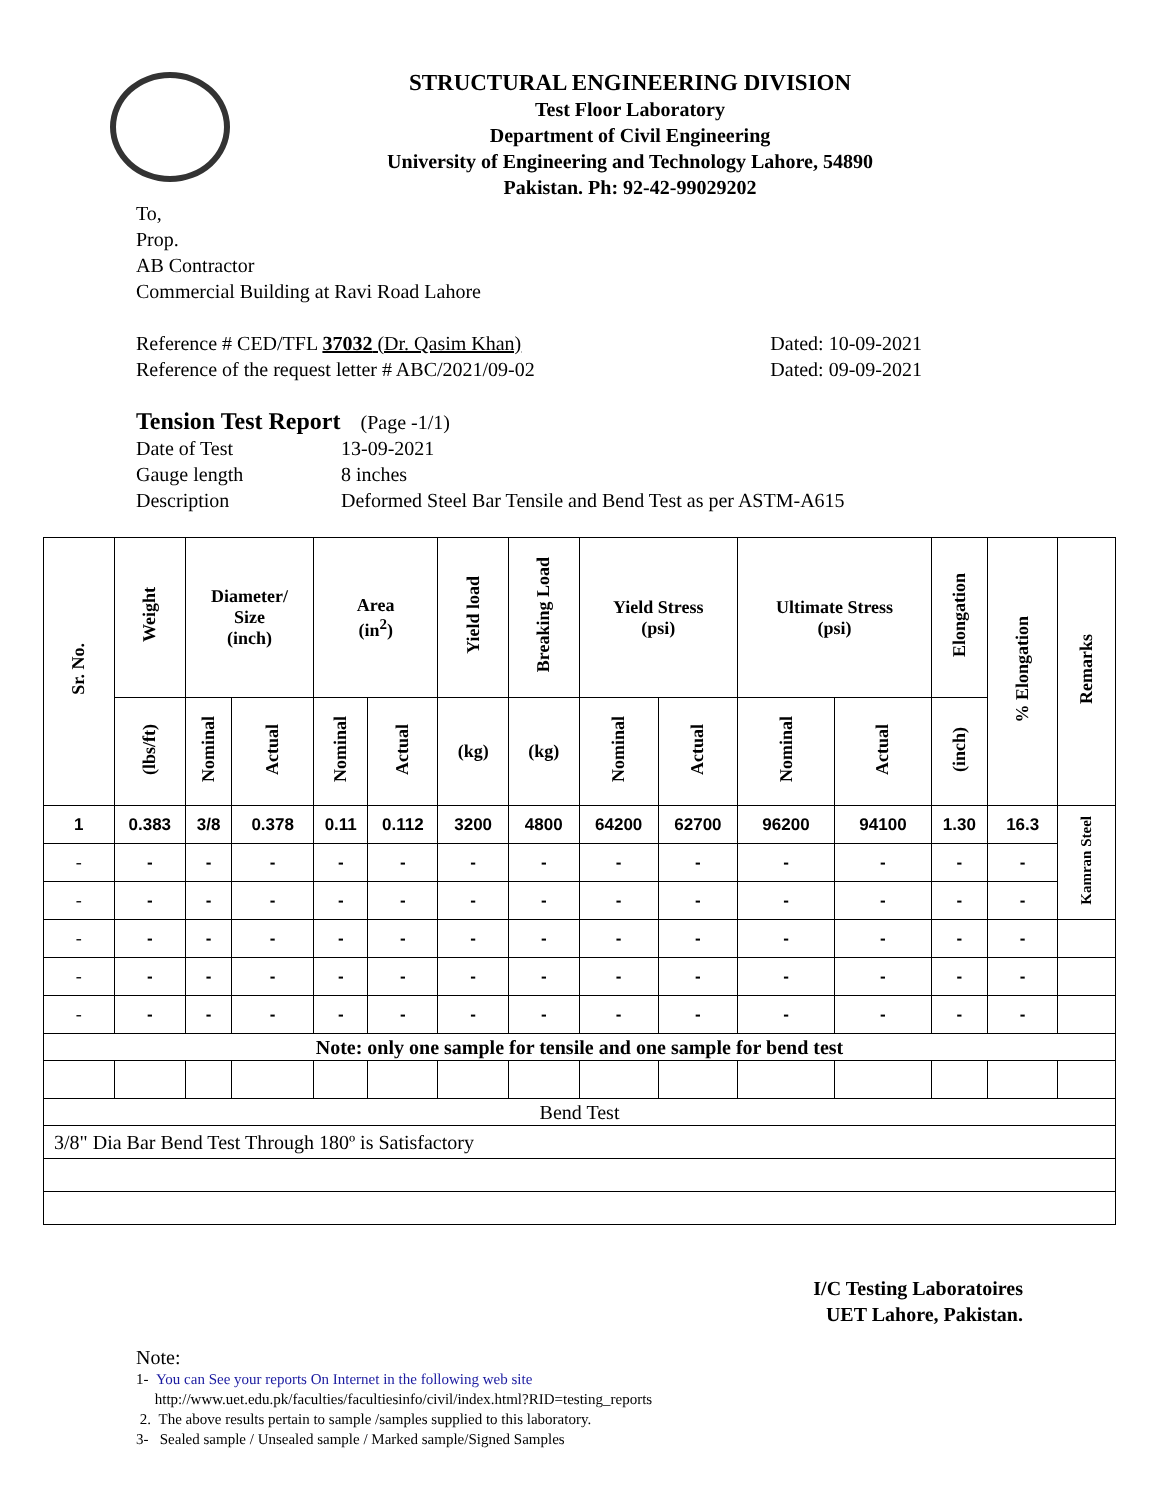STRUCTURAL ENGINEERING DIVISION
Test Floor Laboratory
Department of Civil Engineering
University of Engineering and Technology Lahore, 54890
Pakistan. Ph: 92-42-99029202
To,
Prop.
AB Contractor
Commercial Building at Ravi Road Lahore
Reference # CED/TFL 37032 (Dr. Qasim Khan) Dated: 10-09-2021
Reference of the request letter # ABC/2021/09-02 Dated: 09-09-2021
Tension Test Report (Page -1/1)
Date of Test 13-09-2021
Gauge length 8 inches
Description Deformed Steel Bar Tensile and Bend Test as per ASTM-A615
| Sr. No. | Weight | Diameter/ Size (inch) | | Area (in<sup>2</sup>) | | Yield load | Breaking Load | Yield Stress (psi) | | Ultimate Stress (psi) | | Elongation | % Elongation | Remarks |
| --- | --- | --- | --- | --- | --- | --- | --- | --- | --- | --- | --- | --- | --- | --- |
| | (lbs/ft) | Nominal | Actual | Nominal | Actual | (kg) | (kg) | Nominal | Actual | Nominal | Actual | (inch) | | |
| 1 | 0.383 | 3/8 | 0.378 | 0.11 | 0.112 | 3200 | 4800 | 64200 | 62700 | 96200 | 94100 | 1.30 | 16.3 | Kamran Steel |
| - | - | - | - | - | - | - | - | - | - | - | - | - | - | |
| - | - | - | - | - | - | - | - | - | - | - | - | - | - | |
| - | - | - | - | - | - | - | - | - | - | - | - | - | - | |
| - | - | - | - | - | - | - | - | - | - | - | - | - | - | |
| - | - | - | - | - | - | - | - | - | - | - | - | - | - | |
| Note: only one sample for tensile and one sample for bend test | | | | | | | | | | | | | | |
| Bend Test | | | | | | | | | | | | | | |
| 3/8" Dia Bar Bend Test Through 180º is Satisfactory | | | | | | | | | | | | | | |
I/C Testing Laboratoires
UET Lahore, Pakistan.
Note:
1- You can See your reports On Internet in the following web site
http://www.uet.edu.pk/faculties/facultiesinfo/civil/index.html?RID=testing_reports
2. The above results pertain to sample /samples supplied to this laboratory.
3- Sealed sample / Unsealed sample / Marked sample/Signed Samples